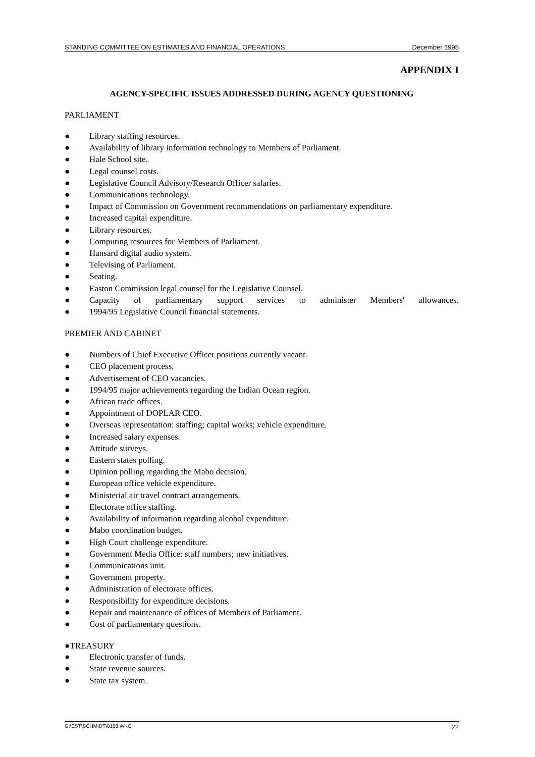STANDING COMMITTEE ON ESTIMATES AND FINANCIAL OPERATIONS December 1995
APPENDIX I
AGENCY-SPECIFIC ISSUES ADDRESSED DURING AGENCY QUESTIONING
PARLIAMENT
● Library staffing resources.
● Availability of library information technology to Members of Parliament.
● Hale School site.
● Legal counsel costs.
● Legislative Council Advisory/Research Officer salaries.
● Communications technology.
● Impact of Commission on Government recommendations on parliamentary expenditure.
● Increased capital expenditure.
● Library resources.
● Computing resources for Members of Parliament.
● Hansard digital audio system.
● Televising of Parliament.
● Seating.
● Easton Commission legal counsel for the Legislative Counsel.
● Capacity of parliamentary support services to administer Members' allowances.
● 1994/95 Legislative Council financial statements.
PREMIER AND CABINET
● Numbers of Chief Executive Officer positions currently vacant.
● CEO placement process.
● Advertisement of CEO vacancies.
● 1994/95 major achievements regarding the Indian Ocean region.
● African trade offices.
● Appointment of DOPLAR CEO.
● Overseas representation: staffing; capital works; vehicle expenditure.
● Increased salary expenses.
● Attitude surveys.
● Eastern states polling.
● Opinion polling regarding the Mabo decision.
● European office vehicle expenditure.
● Ministerial air travel contract arrangements.
● Electorate office staffing.
● Availability of information regarding alcohol expenditure.
● Mabo coordination budget.
● High Court challenge expenditure.
● Government Media Office: staff numbers; new initiatives.
● Communications unit.
● Government property.
● Administration of electorate offices.
● Responsibility for expenditure decisions.
● Repair and maintenance of offices of Members of Parliament.
● Cost of parliamentary questions.
●TREASURY
● Electronic transfer of funds.
● State revenue sources.
● State tax system.
G:\EST\SCHMIDT\0158.WKG 22